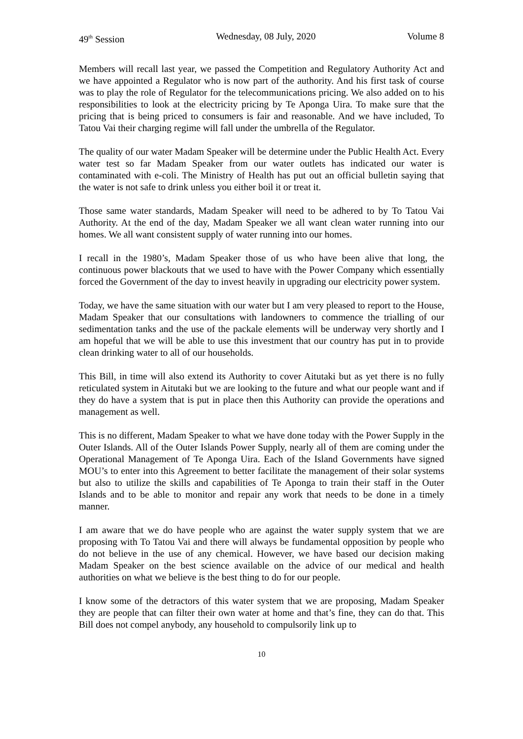49<sup>th</sup> Session Wednesday, 08 July, 2020 Volume 8
Members will recall last year, we passed the Competition and Regulatory Authority Act and we have appointed a Regulator who is now part of the authority. And his first task of course was to play the role of Regulator for the telecommunications pricing. We also added on to his responsibilities to look at the electricity pricing by Te Aponga Uira. To make sure that the pricing that is being priced to consumers is fair and reasonable. And we have included, To Tatou Vai their charging regime will fall under the umbrella of the Regulator.
The quality of our water Madam Speaker will be determine under the Public Health Act. Every water test so far Madam Speaker from our water outlets has indicated our water is contaminated with e-coli. The Ministry of Health has put out an official bulletin saying that the water is not safe to drink unless you either boil it or treat it.
Those same water standards, Madam Speaker will need to be adhered to by To Tatou Vai Authority. At the end of the day, Madam Speaker we all want clean water running into our homes. We all want consistent supply of water running into our homes.
I recall in the 1980’s, Madam Speaker those of us who have been alive that long, the continuous power blackouts that we used to have with the Power Company which essentially forced the Government of the day to invest heavily in upgrading our electricity power system.
Today, we have the same situation with our water but I am very pleased to report to the House, Madam Speaker that our consultations with landowners to commence the trialling of our sedimentation tanks and the use of the packale elements will be underway very shortly and I am hopeful that we will be able to use this investment that our country has put in to provide clean drinking water to all of our households.
This Bill, in time will also extend its Authority to cover Aitutaki but as yet there is no fully reticulated system in Aitutaki but we are looking to the future and what our people want and if they do have a system that is put in place then this Authority can provide the operations and management as well.
This is no different, Madam Speaker to what we have done today with the Power Supply in the Outer Islands. All of the Outer Islands Power Supply, nearly all of them are coming under the Operational Management of Te Aponga Uira. Each of the Island Governments have signed MOU’s to enter into this Agreement to better facilitate the management of their solar systems but also to utilize the skills and capabilities of Te Aponga to train their staff in the Outer Islands and to be able to monitor and repair any work that needs to be done in a timely manner.
I am aware that we do have people who are against the water supply system that we are proposing with To Tatou Vai and there will always be fundamental opposition by people who do not believe in the use of any chemical. However, we have based our decision making Madam Speaker on the best science available on the advice of our medical and health authorities on what we believe is the best thing to do for our people.
I know some of the detractors of this water system that we are proposing, Madam Speaker they are people that can filter their own water at home and that’s fine, they can do that. This Bill does not compel anybody, any household to compulsorily link up to
10